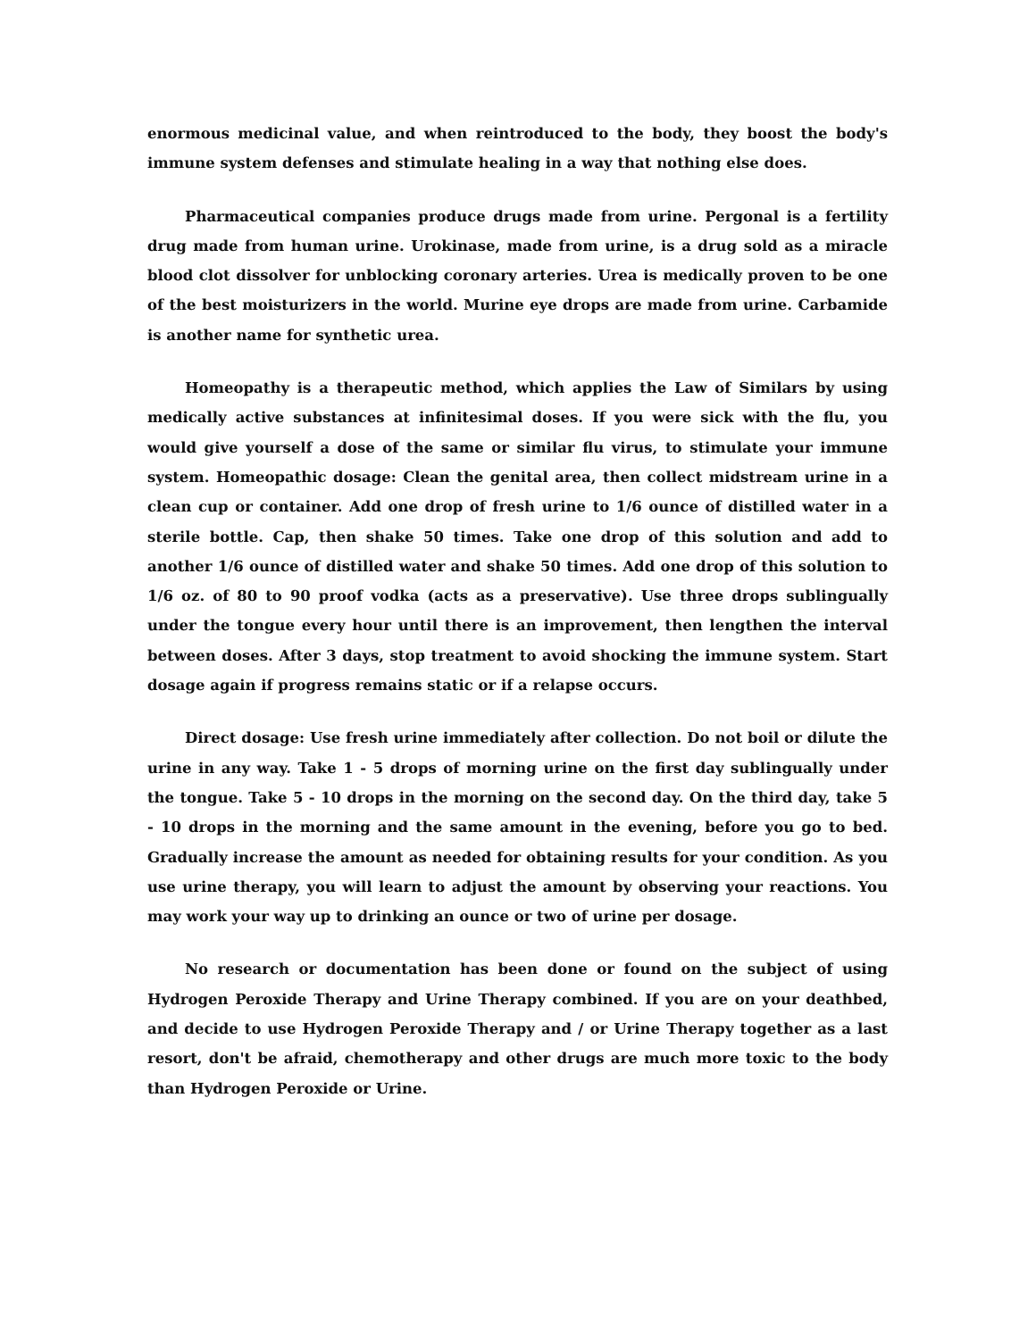enormous medicinal value, and when reintroduced to the body, they boost the body's immune system defenses and stimulate healing in a way that nothing else does.
Pharmaceutical companies produce drugs made from urine. Pergonal is a fertility drug made from human urine. Urokinase, made from urine, is a drug sold as a miracle blood clot dissolver for unblocking coronary arteries. Urea is medically proven to be one of the best moisturizers in the world. Murine eye drops are made from urine. Carbamide is another name for synthetic urea.
Homeopathy is a therapeutic method, which applies the Law of Similars by using medically active substances at infinitesimal doses. If you were sick with the flu, you would give yourself a dose of the same or similar flu virus, to stimulate your immune system. Homeopathic dosage: Clean the genital area, then collect midstream urine in a clean cup or container. Add one drop of fresh urine to 1/6 ounce of distilled water in a sterile bottle. Cap, then shake 50 times. Take one drop of this solution and add to another 1/6 ounce of distilled water and shake 50 times. Add one drop of this solution to 1/6 oz. of 80 to 90 proof vodka (acts as a preservative). Use three drops sublingually under the tongue every hour until there is an improvement, then lengthen the interval between doses. After 3 days, stop treatment to avoid shocking the immune system. Start dosage again if progress remains static or if a relapse occurs.
Direct dosage: Use fresh urine immediately after collection. Do not boil or dilute the urine in any way. Take 1 - 5 drops of morning urine on the first day sublingually under the tongue. Take 5 - 10 drops in the morning on the second day. On the third day, take 5 - 10 drops in the morning and the same amount in the evening, before you go to bed. Gradually increase the amount as needed for obtaining results for your condition. As you use urine therapy, you will learn to adjust the amount by observing your reactions. You may work your way up to drinking an ounce or two of urine per dosage.
No research or documentation has been done or found on the subject of using Hydrogen Peroxide Therapy and Urine Therapy combined. If you are on your deathbed, and decide to use Hydrogen Peroxide Therapy and / or Urine Therapy together as a last resort, don't be afraid, chemotherapy and other drugs are much more toxic to the body than Hydrogen Peroxide or Urine.